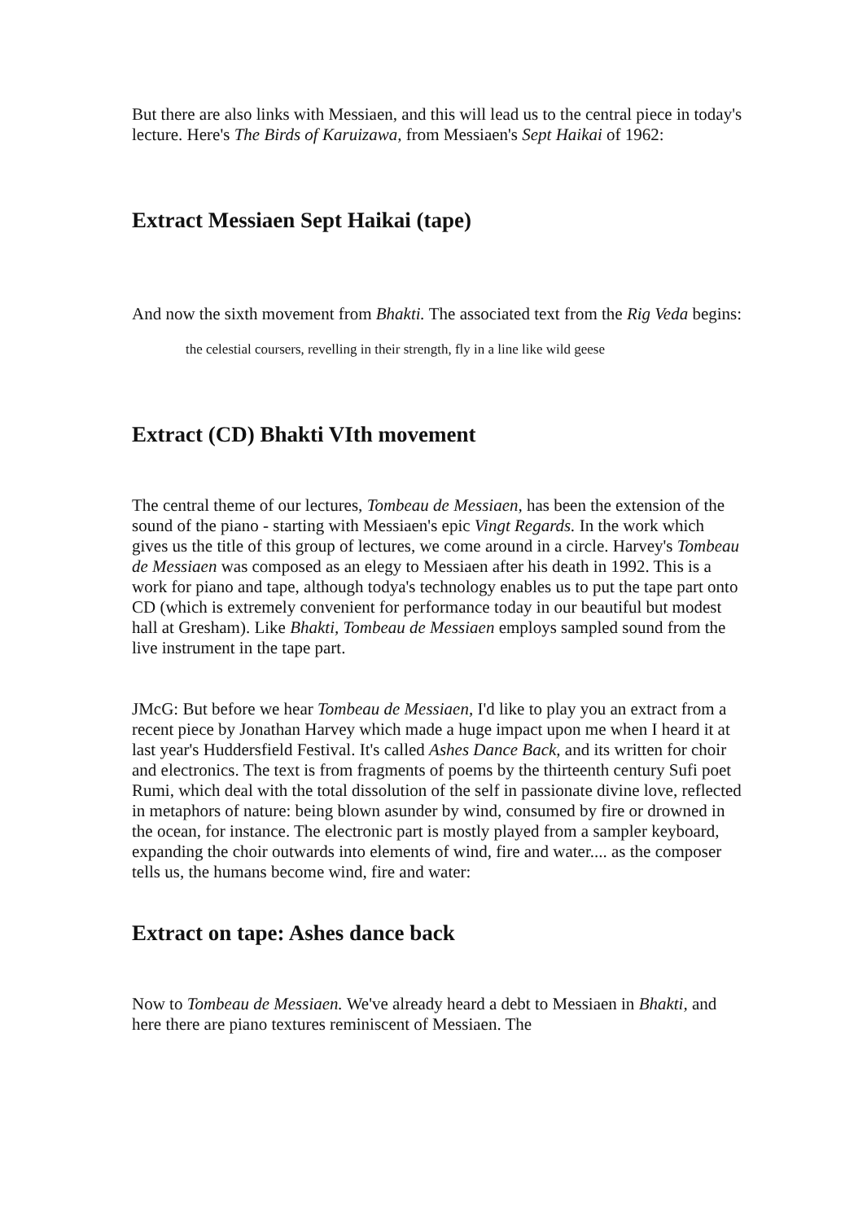But there are also links with Messiaen, and this will lead us to the central piece in today's lecture. Here's The Birds of Karuizawa, from Messiaen's Sept Haikai of 1962:
Extract Messiaen Sept Haikai (tape)
And now the sixth movement from Bhakti. The associated text from the Rig Veda begins:
the celestial coursers, revelling in their strength, fly in a line like wild geese
Extract (CD) Bhakti VIth movement
The central theme of our lectures, Tombeau de Messiaen, has been the extension of the sound of the piano - starting with Messiaen's epic Vingt Regards. In the work which gives us the title of this group of lectures, we come around in a circle. Harvey's Tombeau de Messiaen was composed as an elegy to Messiaen after his death in 1992. This is a work for piano and tape, although todya's technology enables us to put the tape part onto CD (which is extremely convenient for performance today in our beautiful but modest hall at Gresham). Like Bhakti, Tombeau de Messiaen employs sampled sound from the live instrument in the tape part.
JMcG: But before we hear Tombeau de Messiaen, I'd like to play you an extract from a recent piece by Jonathan Harvey which made a huge impact upon me when I heard it at last year's Huddersfield Festival. It's called Ashes Dance Back, and its written for choir and electronics. The text is from fragments of poems by the thirteenth century Sufi poet Rumi, which deal with the total dissolution of the self in passionate divine love, reflected in metaphors of nature: being blown asunder by wind, consumed by fire or drowned in the ocean, for instance. The electronic part is mostly played from a sampler keyboard, expanding the choir outwards into elements of wind, fire and water.... as the composer tells us, the humans become wind, fire and water:
Extract on tape: Ashes dance back
Now to Tombeau de Messiaen. We've already heard a debt to Messiaen in Bhakti, and here there are piano textures reminiscent of Messiaen. The